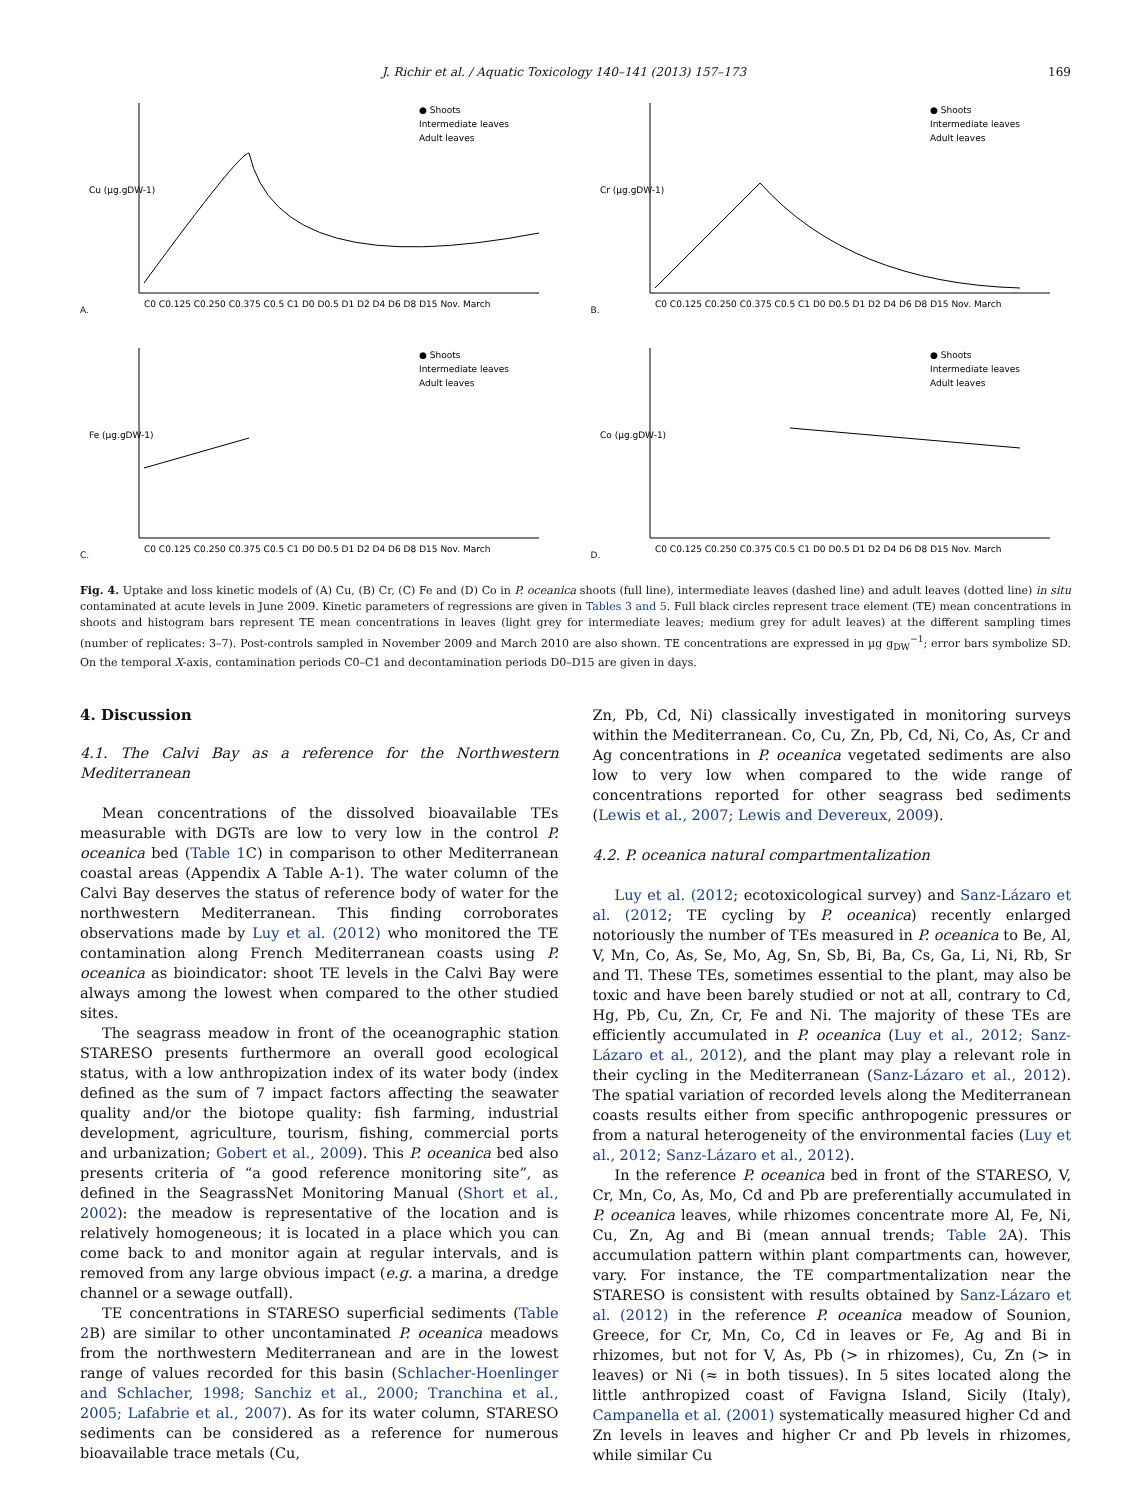J. Richir et al. / Aquatic Toxicology 140–141 (2013) 157–173 169
A.
Cu (µg.gDW-1)
● Shoots
Intermediate leaves
Adult leaves
C0 C0.125 C0.250 C0.375 C0.5 C1 D0 D0.5 D1 D2 D4 D6 D8 D15 Nov. March
B.
Cr (µg.gDW-1)
● Shoots
Intermediate leaves
Adult leaves
C0 C0.125 C0.250 C0.375 C0.5 C1 D0 D0.5 D1 D2 D4 D6 D8 D15 Nov. March
C.
Fe (µg.gDW-1)
● Shoots
Intermediate leaves
Adult leaves
C0 C0.125 C0.250 C0.375 C0.5 C1 D0 D0.5 D1 D2 D4 D6 D8 D15 Nov. March
D.
Co (µg.gDW-1)
● Shoots
Intermediate leaves
Adult leaves
C0 C0.125 C0.250 C0.375 C0.5 C1 D0 D0.5 D1 D2 D4 D6 D8 D15 Nov. March
Fig. 4. Uptake and loss kinetic models of (A) Cu, (B) Cr, (C) Fe and (D) Co in P. oceanica shoots (full line), intermediate leaves (dashed line) and adult leaves (dotted line) in situ contaminated at acute levels in June 2009. Kinetic parameters of regressions are given in Tables 3 and 5. Full black circles represent trace element (TE) mean concentrations in shoots and histogram bars represent TE mean concentrations in leaves (light grey for intermediate leaves; medium grey for adult leaves) at the different sampling times (number of replicates: 3–7). Post-controls sampled in November 2009 and March 2010 are also shown. TE concentrations are expressed in µg g<sub>DW</sub><sup>−1</sup>; error bars symbolize SD. On the temporal X-axis, contamination periods C0–C1 and decontamination periods D0–D15 are given in days.
4. Discussion
4.1. The Calvi Bay as a reference for the Northwestern Mediterranean
Mean concentrations of the dissolved bioavailable TEs measurable with DGTs are low to very low in the control P. oceanica bed (Table 1 C) in comparison to other Mediterranean coastal areas (Appendix A Table A-1). The water column of the Calvi Bay deserves the status of reference body of water for the northwestern Mediterranean. This finding corroborates observations made by Luy et al. (2012) who monitored the TE contamination along French Mediterranean coasts using P. oceanica as bioindicator: shoot TE levels in the Calvi Bay were always among the lowest when compared to the other studied sites.
The seagrass meadow in front of the oceanographic station STARESO presents furthermore an overall good ecological status, with a low anthropization index of its water body (index defined as the sum of 7 impact factors affecting the seawater quality and/or the biotope quality: fish farming, industrial development, agriculture, tourism, fishing, commercial ports and urbanization; Gobert et al., 2009). This P. oceanica bed also presents criteria of “a good reference monitoring site”, as defined in the SeagrassNet Monitoring Manual (Short et al., 2002): the meadow is representative of the location and is relatively homogeneous; it is located in a place which you can come back to and monitor again at regular intervals, and is removed from any large obvious impact (e.g. a marina, a dredge channel or a sewage outfall).
TE concentrations in STARESO superficial sediments (Table 2 B) are similar to other uncontaminated P. oceanica meadows from the northwestern Mediterranean and are in the lowest range of values recorded for this basin (Schlacher-Hoenlinger and Schlacher, 1998; Sanchiz et al., 2000; Tranchina et al., 2005; Lafabrie et al., 2007). As for its water column, STARESO sediments can be considered as a reference for numerous bioavailable trace metals (Cu,
Zn, Pb, Cd, Ni) classically investigated in monitoring surveys within the Mediterranean. Co, Cu, Zn, Pb, Cd, Ni, Co, As, Cr and Ag concentrations in P. oceanica vegetated sediments are also low to very low when compared to the wide range of concentrations reported for other seagrass bed sediments (Lewis et al., 2007; Lewis and Devereux, 2009).
4.2. P. oceanica natural compartmentalization
Luy et al. (2012; ecotoxicological survey) and Sanz-Lázaro et al. (2012; TE cycling by P. oceanica) recently enlarged notoriously the number of TEs measured in P. oceanica to Be, Al, V, Mn, Co, As, Se, Mo, Ag, Sn, Sb, Bi, Ba, Cs, Ga, Li, Ni, Rb, Sr and Tl. These TEs, sometimes essential to the plant, may also be toxic and have been barely studied or not at all, contrary to Cd, Hg, Pb, Cu, Zn, Cr, Fe and Ni. The majority of these TEs are efficiently accumulated in P. oceanica (Luy et al., 2012; Sanz-Lázaro et al., 2012), and the plant may play a relevant role in their cycling in the Mediterranean (Sanz-Lázaro et al., 2012). The spatial variation of recorded levels along the Mediterranean coasts results either from specific anthropogenic pressures or from a natural heterogeneity of the environmental facies (Luy et al., 2012; Sanz-Lázaro et al., 2012).
In the reference P. oceanica bed in front of the STARESO, V, Cr, Mn, Co, As, Mo, Cd and Pb are preferentially accumulated in P. oceanica leaves, while rhizomes concentrate more Al, Fe, Ni, Cu, Zn, Ag and Bi (mean annual trends; Table 2 A). This accumulation pattern within plant compartments can, however, vary. For instance, the TE compartmentalization near the STARESO is consistent with results obtained by Sanz-Lázaro et al. (2012) in the reference P. oceanica meadow of Sounion, Greece, for Cr, Mn, Co, Cd in leaves or Fe, Ag and Bi in rhizomes, but not for V, As, Pb (> in rhizomes), Cu, Zn (> in leaves) or Ni (≈ in both tissues). In 5 sites located along the little anthropized coast of Favigna Island, Sicily (Italy), Campanella et al. (2001) systematically measured higher Cd and Zn levels in leaves and higher Cr and Pb levels in rhizomes, while similar Cu